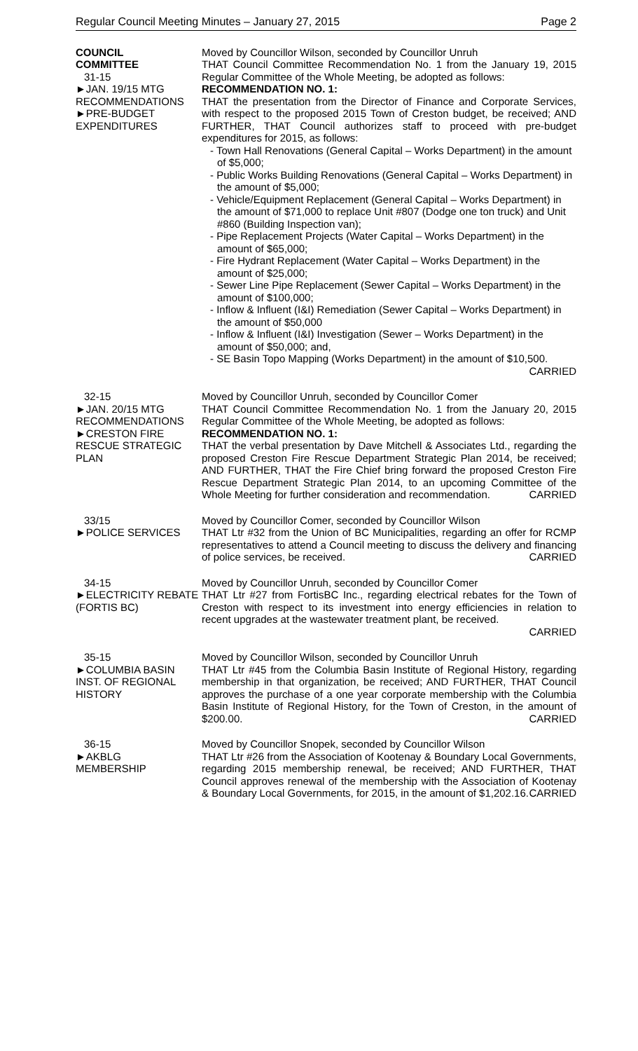Regular Council Meeting Minutes – January 27, 2015 Page 2
COUNCIL
COMMITTEE
31-15
►JAN. 19/15 MTG RECOMMENDATIONS
►PRE-BUDGET EXPENDITURES
Moved by Councillor Wilson, seconded by Councillor Unruh
THAT Council Committee Recommendation No. 1 from the January 19, 2015 Regular Committee of the Whole Meeting, be adopted as follows:
RECOMMENDATION NO. 1:
THAT the presentation from the Director of Finance and Corporate Services, with respect to the proposed 2015 Town of Creston budget, be received; AND FURTHER, THAT Council authorizes staff to proceed with pre-budget expenditures for 2015, as follows:
- Town Hall Renovations (General Capital – Works Department) in the amount of $5,000;
- Public Works Building Renovations (General Capital – Works Department) in the amount of $5,000;
- Vehicle/Equipment Replacement (General Capital – Works Department) in the amount of $71,000 to replace Unit #807 (Dodge one ton truck) and Unit #860 (Building Inspection van);
- Pipe Replacement Projects (Water Capital – Works Department) in the amount of $65,000;
- Fire Hydrant Replacement (Water Capital – Works Department) in the amount of $25,000;
- Sewer Line Pipe Replacement (Sewer Capital – Works Department) in the amount of $100,000;
- Inflow & Influent (I&I) Remediation (Sewer Capital – Works Department) in the amount of $50,000
- Inflow & Influent (I&I) Investigation (Sewer – Works Department) in the amount of $50,000; and,
- SE Basin Topo Mapping (Works Department) in the amount of $10,500.
CARRIED
32-15
►JAN. 20/15 MTG RECOMMENDATIONS
►CRESTON FIRE RESCUE STRATEGIC PLAN
Moved by Councillor Unruh, seconded by Councillor Comer
THAT Council Committee Recommendation No. 1 from the January 20, 2015 Regular Committee of the Whole Meeting, be adopted as follows:
RECOMMENDATION NO. 1:
THAT the verbal presentation by Dave Mitchell & Associates Ltd., regarding the proposed Creston Fire Rescue Department Strategic Plan 2014, be received; AND FURTHER, THAT the Fire Chief bring forward the proposed Creston Fire Rescue Department Strategic Plan 2014, to an upcoming Committee of the Whole Meeting for further consideration and recommendation. CARRIED
33/15
►POLICE SERVICES
Moved by Councillor Comer, seconded by Councillor Wilson
THAT Ltr #32 from the Union of BC Municipalities, regarding an offer for RCMP representatives to attend a Council meeting to discuss the delivery and financing of police services, be received. CARRIED
34-15
►ELECTRICITY REBATE (FORTIS BC)
Moved by Councillor Unruh, seconded by Councillor Comer
THAT Ltr #27 from FortisBC Inc., regarding electrical rebates for the Town of Creston with respect to its investment into energy efficiencies in relation to recent upgrades at the wastewater treatment plant, be received.
CARRIED
35-15
►COLUMBIA BASIN INST. OF REGIONAL HISTORY
Moved by Councillor Wilson, seconded by Councillor Unruh
THAT Ltr #45 from the Columbia Basin Institute of Regional History, regarding membership in that organization, be received; AND FURTHER, THAT Council approves the purchase of a one year corporate membership with the Columbia Basin Institute of Regional History, for the Town of Creston, in the amount of $200.00. CARRIED
36-15
►AKBLG
MEMBERSHIP
Moved by Councillor Snopek, seconded by Councillor Wilson
THAT Ltr #26 from the Association of Kootenay & Boundary Local Governments, regarding 2015 membership renewal, be received; AND FURTHER, THAT Council approves renewal of the membership with the Association of Kootenay & Boundary Local Governments, for 2015, in the amount of $1,202.16. CARRIED